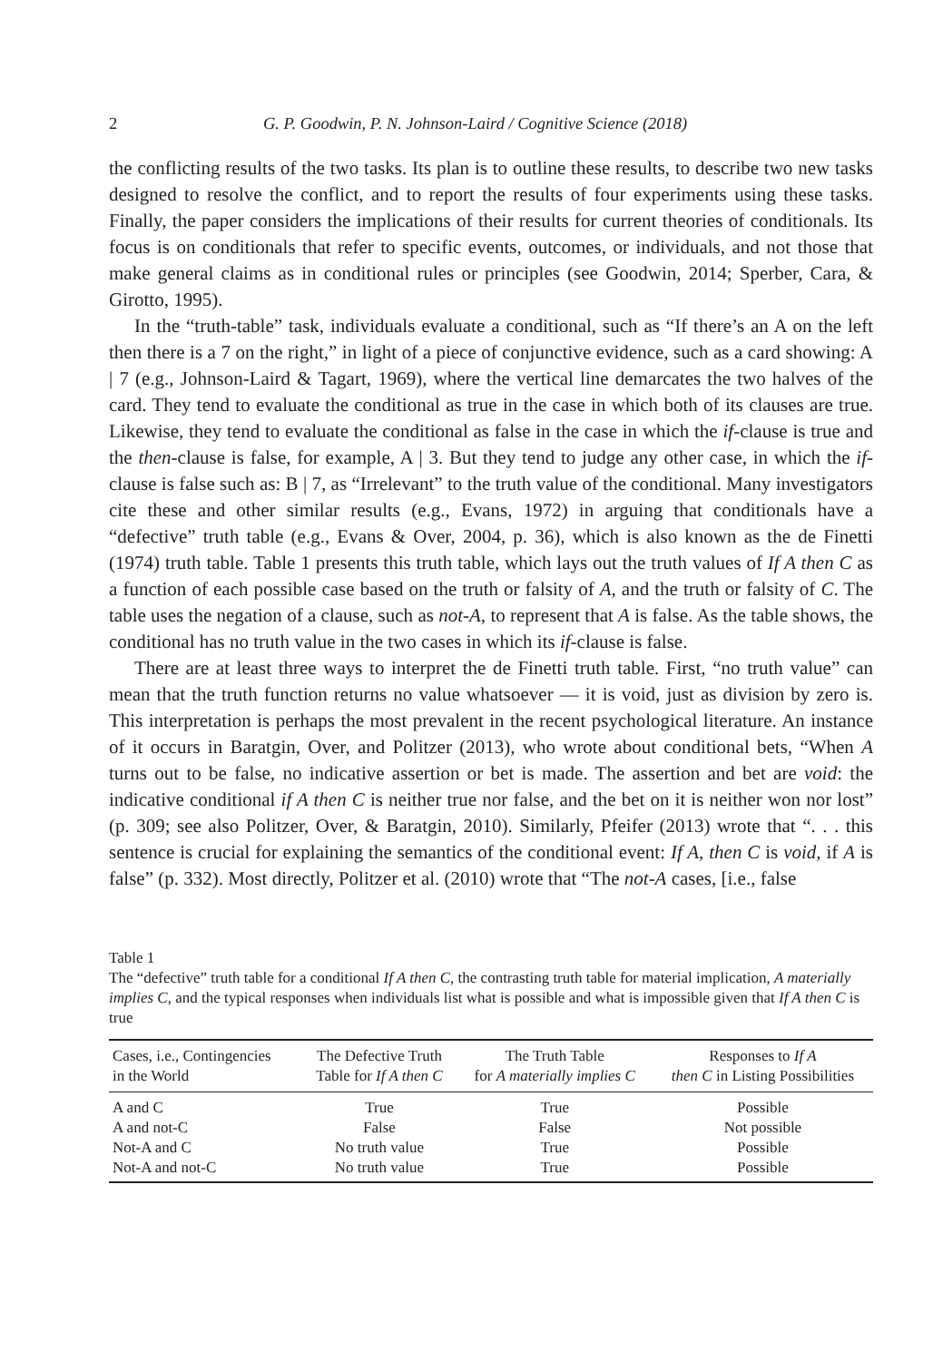2 G. P. Goodwin, P. N. Johnson-Laird / Cognitive Science (2018)
the conflicting results of the two tasks. Its plan is to outline these results, to describe two new tasks designed to resolve the conflict, and to report the results of four experiments using these tasks. Finally, the paper considers the implications of their results for current theories of conditionals. Its focus is on conditionals that refer to specific events, outcomes, or individuals, and not those that make general claims as in conditional rules or principles (see Goodwin, 2014; Sperber, Cara, & Girotto, 1995).
In the “truth-table” task, individuals evaluate a conditional, such as “If there’s an A on the left then there is a 7 on the right,” in light of a piece of conjunctive evidence, such as a card showing: A | 7 (e.g., Johnson-Laird & Tagart, 1969), where the vertical line demarcates the two halves of the card. They tend to evaluate the conditional as true in the case in which both of its clauses are true. Likewise, they tend to evaluate the conditional as false in the case in which the if-clause is true and the then-clause is false, for example, A | 3. But they tend to judge any other case, in which the if-clause is false such as: B | 7, as “Irrelevant” to the truth value of the conditional. Many investigators cite these and other similar results (e.g., Evans, 1972) in arguing that conditionals have a “defective” truth table (e.g., Evans & Over, 2004, p. 36), which is also known as the de Finetti (1974) truth table. Table 1 presents this truth table, which lays out the truth values of If A then C as a function of each possible case based on the truth or falsity of A, and the truth or falsity of C. The table uses the negation of a clause, such as not-A, to represent that A is false. As the table shows, the conditional has no truth value in the two cases in which its if-clause is false.
There are at least three ways to interpret the de Finetti truth table. First, “no truth value” can mean that the truth function returns no value whatsoever — it is void, just as division by zero is. This interpretation is perhaps the most prevalent in the recent psychological literature. An instance of it occurs in Baratgin, Over, and Politzer (2013), who wrote about conditional bets, “When A turns out to be false, no indicative assertion or bet is made. The assertion and bet are void: the indicative conditional if A then C is neither true nor false, and the bet on it is neither won nor lost” (p. 309; see also Politzer, Over, & Baratgin, 2010). Similarly, Pfeifer (2013) wrote that “. . . this sentence is crucial for explaining the semantics of the conditional event: If A, then C is void, if A is false” (p. 332). Most directly, Politzer et al. (2010) wrote that “The not-A cases, [i.e., false
Table 1
The “defective” truth table for a conditional If A then C, the contrasting truth table for material implication, A materially implies C, and the typical responses when individuals list what is possible and what is impossible given that If A then C is true
| Cases, i.e., Contingencies in the World | The Defective Truth Table for If A then C | The Truth Table for A materially implies C | Responses to If A then C in Listing Possibilities |
| --- | --- | --- | --- |
| A and C | True | True | Possible |
| A and not-C | False | False | Not possible |
| Not-A and C | No truth value | True | Possible |
| Not-A and not-C | No truth value | True | Possible |